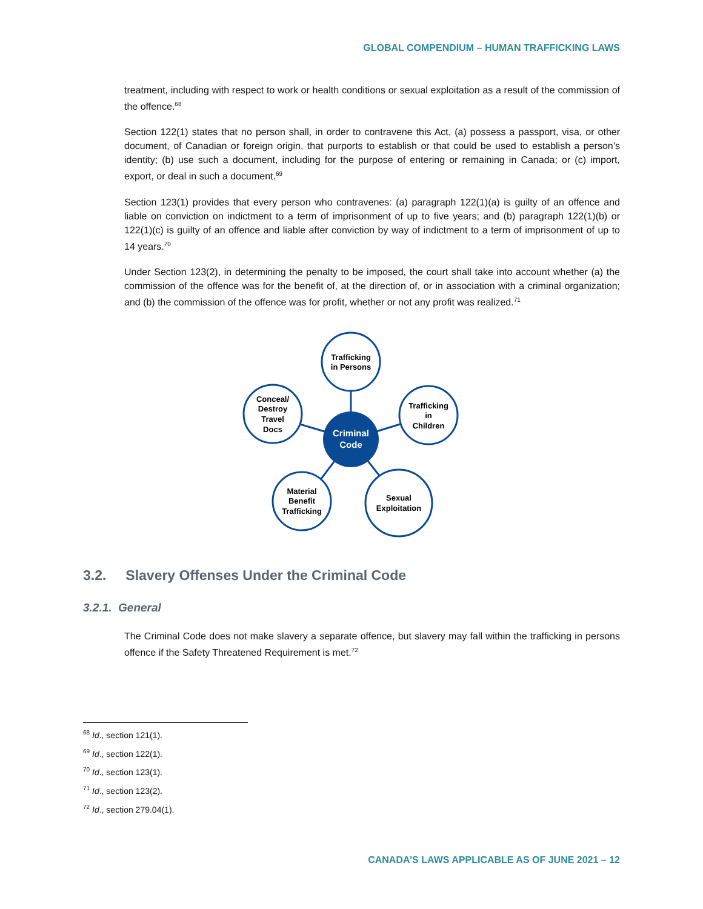GLOBAL COMPENDIUM – HUMAN TRAFFICKING LAWS
treatment, including with respect to work or health conditions or sexual exploitation as a result of the commission of the offence.<sup>68</sup>
Section 122(1) states that no person shall, in order to contravene this Act, (a) possess a passport, visa, or other document, of Canadian or foreign origin, that purports to establish or that could be used to establish a person’s identity; (b) use such a document, including for the purpose of entering or remaining in Canada; or (c) import, export, or deal in such a document.<sup>69</sup>
Section 123(1) provides that every person who contravenes: (a) paragraph 122(1)(a) is guilty of an offence and liable on conviction on indictment to a term of imprisonment of up to five years; and (b) paragraph 122(1)(b) or 122(1)(c) is guilty of an offence and liable after conviction by way of indictment to a term of imprisonment of up to 14 years.<sup>70</sup>
Under Section 123(2), in determining the penalty to be imposed, the court shall take into account whether (a) the commission of the offence was for the benefit of, at the direction of, or in association with a criminal organization; and (b) the commission of the offence was for profit, whether or not any profit was realized.<sup>71</sup>
Criminal
Code
Trafficking
in Persons
Trafficking
in
Children
Conceal/
Destroy
Travel
Docs
Material
Benefit
Trafficking
Sexual
Exploitation
3.2. Slavery Offenses Under the Criminal Code
3.2.1. General
The Criminal Code does not make slavery a separate offence, but slavery may fall within the trafficking in persons offence if the Safety Threatened Requirement is met.<sup>72</sup>
<sup>68</sup> Id., section 121(1).
<sup>69</sup> Id., section 122(1).
<sup>70</sup> Id., section 123(1).
<sup>71</sup> Id., section 123(2).
<sup>72</sup> Id., section 279.04(1).
CANADA’S LAWS APPLICABLE AS OF JUNE 2021 – 12